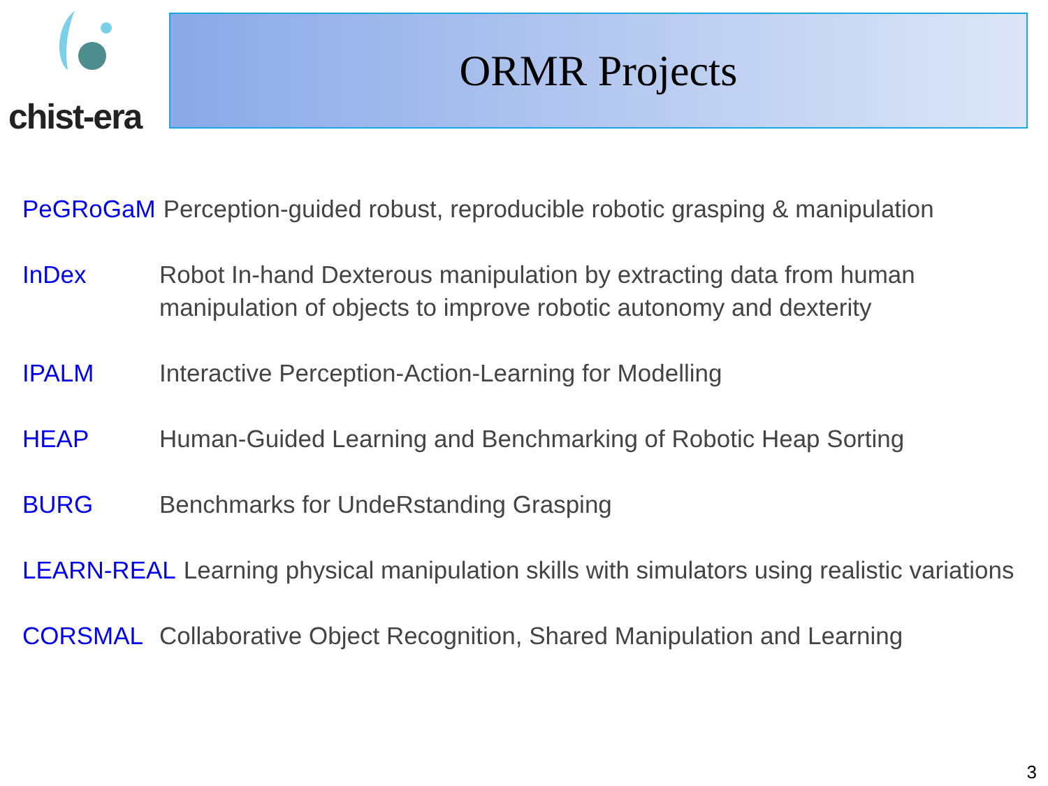chist-era ORMR Projects
PeGRoGaM Perception-guided robust, reproducible robotic grasping & manipulation
InDex Robot In-hand Dexterous manipulation by extracting data from human manipulation of objects to improve robotic autonomy and dexterity
IPALM Interactive Perception-Action-Learning for Modelling
HEAP Human-Guided Learning and Benchmarking of Robotic Heap Sorting
BURG Benchmarks for UndeRstanding Grasping
LEARN-REAL Learning physical manipulation skills with simulators using realistic variations
CORSMAL Collaborative Object Recognition, Shared Manipulation and Learning
3